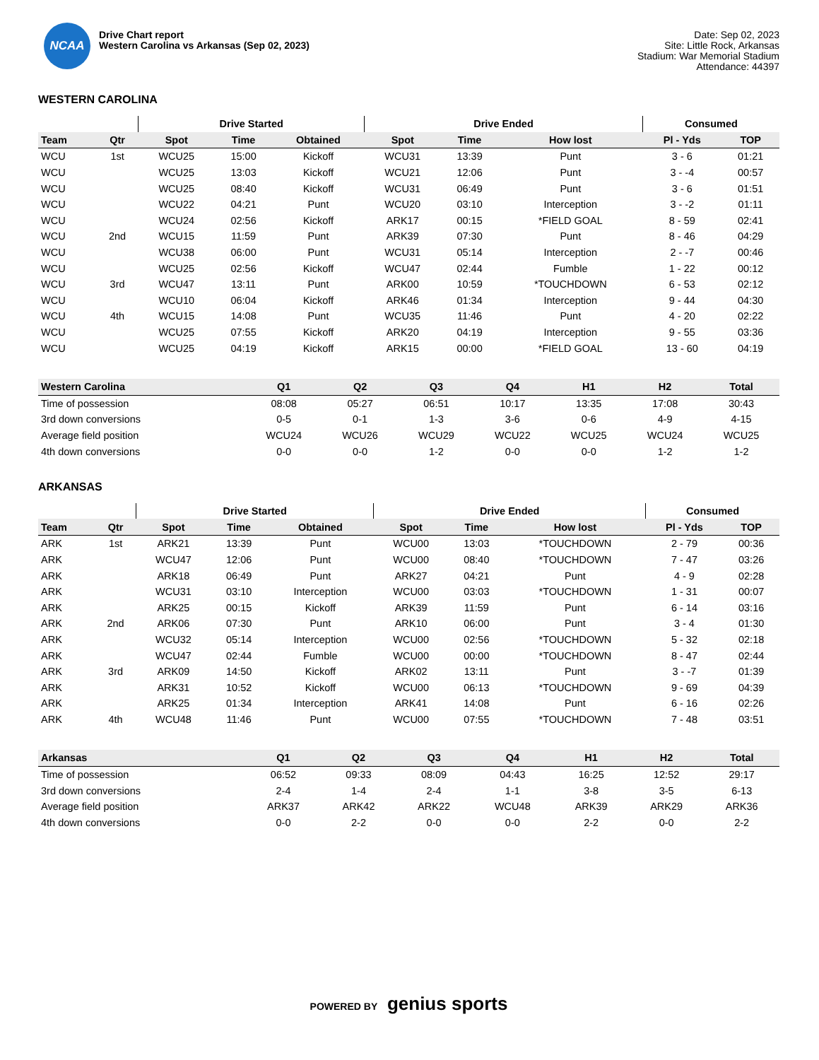NCAA
Drive Chart report
Western Carolina vs Arkansas (Sep 02, 2023)
Date: Sep 02, 2023
Site: Little Rock, Arkansas
Stadium: War Memorial Stadium
Attendance: 44397
WESTERN CAROLINA
| | | Drive Started | | | Drive Ended | | | Consumed | |
| --- | --- | --- | --- | --- | --- | --- | --- | --- | --- |
| Team | Qtr | Spot | Time | Obtained | Spot | Time | How lost | Pl - Yds | TOP |
| WCU | 1st | WCU25 | 15:00 | Kickoff | WCU31 | 13:39 | Punt | 3 - 6 | 01:21 |
| WCU | | WCU25 | 13:03 | Kickoff | WCU21 | 12:06 | Punt | 3 - -4 | 00:57 |
| WCU | | WCU25 | 08:40 | Kickoff | WCU31 | 06:49 | Punt | 3 - 6 | 01:51 |
| WCU | | WCU22 | 04:21 | Punt | WCU20 | 03:10 | Interception | 3 - -2 | 01:11 |
| WCU | | WCU24 | 02:56 | Kickoff | ARK17 | 00:15 | *FIELD GOAL | 8 - 59 | 02:41 |
| WCU | 2nd | WCU15 | 11:59 | Punt | ARK39 | 07:30 | Punt | 8 - 46 | 04:29 |
| WCU | | WCU38 | 06:00 | Punt | WCU31 | 05:14 | Interception | 2 - -7 | 00:46 |
| WCU | | WCU25 | 02:56 | Kickoff | WCU47 | 02:44 | Fumble | 1 - 22 | 00:12 |
| WCU | 3rd | WCU47 | 13:11 | Punt | ARK00 | 10:59 | *TOUCHDOWN | 6 - 53 | 02:12 |
| WCU | | WCU10 | 06:04 | Kickoff | ARK46 | 01:34 | Interception | 9 - 44 | 04:30 |
| WCU | 4th | WCU15 | 14:08 | Punt | WCU35 | 11:46 | Punt | 4 - 20 | 02:22 |
| WCU | | WCU25 | 07:55 | Kickoff | ARK20 | 04:19 | Interception | 9 - 55 | 03:36 |
| WCU | | WCU25 | 04:19 | Kickoff | ARK15 | 00:00 | *FIELD GOAL | 13 - 60 | 04:19 |
| Western Carolina | Q1 | Q2 | Q3 | Q4 | H1 | H2 | Total |
| --- | --- | --- | --- | --- | --- | --- | --- |
| Time of possession | 08:08 | 05:27 | 06:51 | 10:17 | 13:35 | 17:08 | 30:43 |
| 3rd down conversions | 0-5 | 0-1 | 1-3 | 3-6 | 0-6 | 4-9 | 4-15 |
| Average field position | WCU24 | WCU26 | WCU29 | WCU22 | WCU25 | WCU24 | WCU25 |
| 4th down conversions | 0-0 | 0-0 | 1-2 | 0-0 | 0-0 | 1-2 | 1-2 |
ARKANSAS
| | | Drive Started | | | Drive Ended | | | Consumed | |
| --- | --- | --- | --- | --- | --- | --- | --- | --- | --- |
| Team | Qtr | Spot | Time | Obtained | Spot | Time | How lost | Pl - Yds | TOP |
| ARK | 1st | ARK21 | 13:39 | Punt | WCU00 | 13:03 | *TOUCHDOWN | 2 - 79 | 00:36 |
| ARK | | WCU47 | 12:06 | Punt | WCU00 | 08:40 | *TOUCHDOWN | 7 - 47 | 03:26 |
| ARK | | ARK18 | 06:49 | Punt | ARK27 | 04:21 | Punt | 4 - 9 | 02:28 |
| ARK | | WCU31 | 03:10 | Interception | WCU00 | 03:03 | *TOUCHDOWN | 1 - 31 | 00:07 |
| ARK | | ARK25 | 00:15 | Kickoff | ARK39 | 11:59 | Punt | 6 - 14 | 03:16 |
| ARK | 2nd | ARK06 | 07:30 | Punt | ARK10 | 06:00 | Punt | 3 - 4 | 01:30 |
| ARK | | WCU32 | 05:14 | Interception | WCU00 | 02:56 | *TOUCHDOWN | 5 - 32 | 02:18 |
| ARK | | WCU47 | 02:44 | Fumble | WCU00 | 00:00 | *TOUCHDOWN | 8 - 47 | 02:44 |
| ARK | 3rd | ARK09 | 14:50 | Kickoff | ARK02 | 13:11 | Punt | 3 - -7 | 01:39 |
| ARK | | ARK31 | 10:52 | Kickoff | WCU00 | 06:13 | *TOUCHDOWN | 9 - 69 | 04:39 |
| ARK | | ARK25 | 01:34 | Interception | ARK41 | 14:08 | Punt | 6 - 16 | 02:26 |
| ARK | 4th | WCU48 | 11:46 | Punt | WCU00 | 07:55 | *TOUCHDOWN | 7 - 48 | 03:51 |
| Arkansas | Q1 | Q2 | Q3 | Q4 | H1 | H2 | Total |
| --- | --- | --- | --- | --- | --- | --- | --- |
| Time of possession | 06:52 | 09:33 | 08:09 | 04:43 | 16:25 | 12:52 | 29:17 |
| 3rd down conversions | 2-4 | 1-4 | 2-4 | 1-1 | 3-8 | 3-5 | 6-13 |
| Average field position | ARK37 | ARK42 | ARK22 | WCU48 | ARK39 | ARK29 | ARK36 |
| 4th down conversions | 0-0 | 2-2 | 0-0 | 0-0 | 2-2 | 0-0 | 2-2 |
POWERED BY genius sports